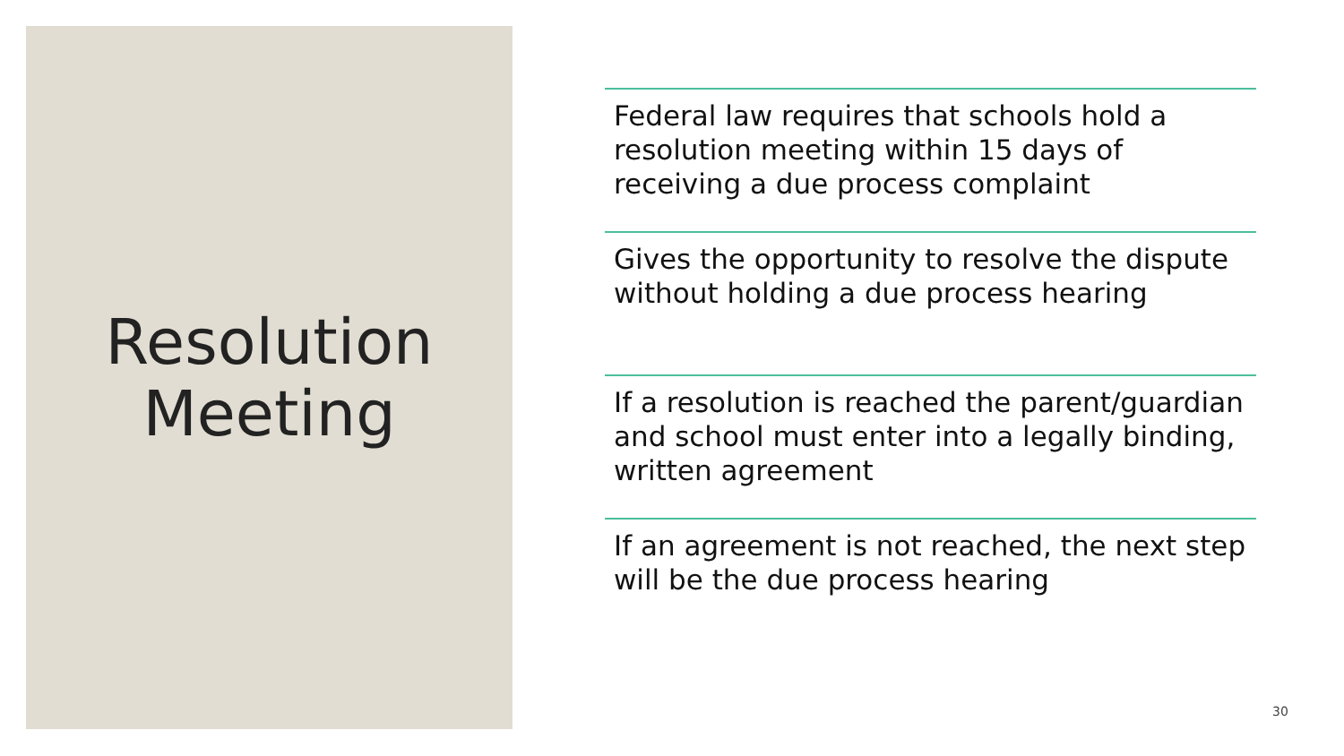Resolution
Meeting
Federal law requires that schools hold a resolution meeting within 15 days of receiving a due process complaint
Gives the opportunity to resolve the dispute without holding a due process hearing
If a resolution is reached the parent/guardian and school must enter into a legally binding, written agreement
If an agreement is not reached, the next step will be the due process hearing
30